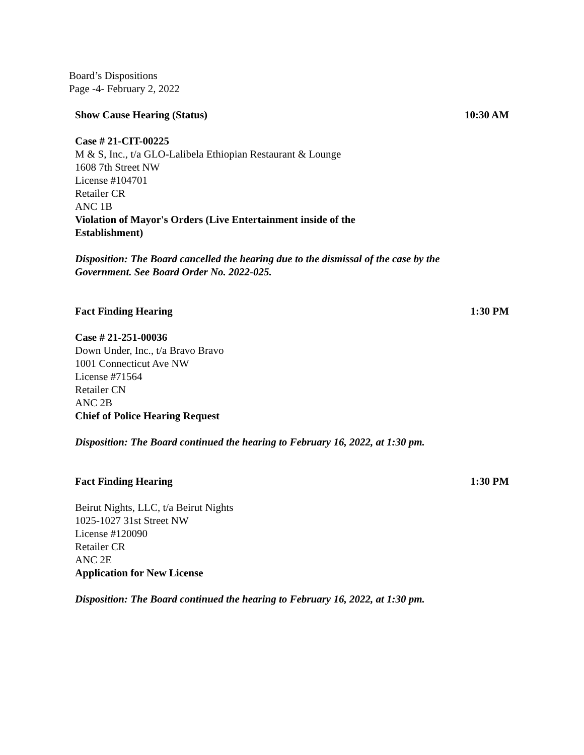Board’s Dispositions
Page -4- February 2, 2022
Show Cause Hearing (Status) 10:30 AM
Case # 21-CIT-00225
M & S, Inc., t/a GLO-Lalibela Ethiopian Restaurant & Lounge
1608 7th Street NW
License #104701
Retailer CR
ANC 1B
Violation of Mayor's Orders (Live Entertainment inside of the Establishment)
Disposition: The Board cancelled the hearing due to the dismissal of the case by the Government. See Board Order No. 2022-025.
Fact Finding Hearing 1:30 PM
Case # 21-251-00036
Down Under, Inc., t/a Bravo Bravo
1001 Connecticut Ave NW
License #71564
Retailer CN
ANC 2B
Chief of Police Hearing Request
Disposition: The Board continued the hearing to February 16, 2022, at 1:30 pm.
Fact Finding Hearing 1:30 PM
Beirut Nights, LLC, t/a Beirut Nights
1025-1027 31st Street NW
License #120090
Retailer CR
ANC 2E
Application for New License
Disposition: The Board continued the hearing to February 16, 2022, at 1:30 pm.